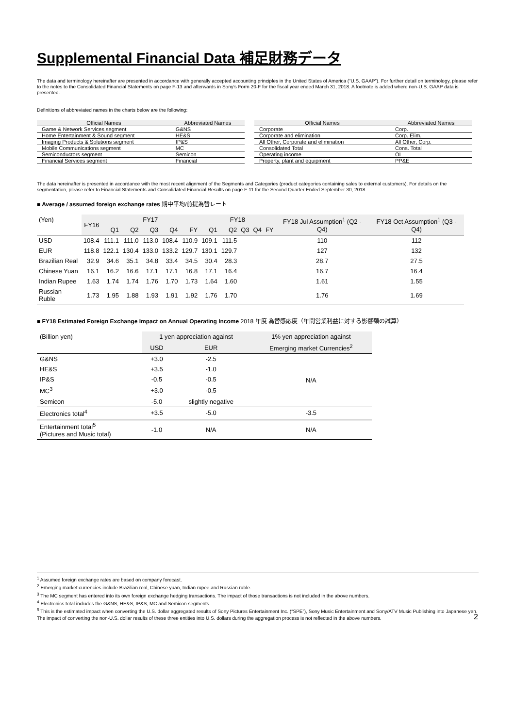Supplemental Financial Data 補足財務データ
The data and terminology hereinafter are presented in accordance with generally accepted accounting principles in the United States of America (“U.S. GAAP”). For further detail on terminology, please refer to the notes to the Consolidated Financial Statements on page F-13 and afterwards in Sony’s Form 20-F for the fiscal year ended March 31, 2018. A footnote is added where non-U.S. GAAP data is presented.
Definitions of abbreviated names in the charts below are the following:
| Official Names | Abbreviated Names |
| --- | --- |
| Game & Network Services segment | G&NS |
| Home Entertainment & Sound segment | HE&S |
| Imaging Products & Solutions segment | IP&S |
| Mobile Communications segment | MC |
| Semiconductors segment | Semicon |
| Financial Services segment | Financial |
| Official Names | Abbreviated Names |
| --- | --- |
| Corporate | Corp. |
| Corporate and elimination | Corp. Elim. |
| All Other, Corporate and elimination | All Other, Corp. |
| Consolidated Total | Cons. Total |
| Operating income | OI |
| Property, plant and equipment | PP&E |
The data hereinafter is presented in accordance with the most recent alignment of the Segments and Categories (product categories containing sales to external customers). For details on the segmentation, please refer to Financial Statements and Consolidated Financial Results on page F-11 for the Second Quarter Ended September 30, 2018.
■ Average / assumed foreign exchange rates 期中平均/前提為替レート
| (Yen) | FY16 | FY17 | | | | | FY18 | | | | | FY18 Jul Assumption<sup>1</sup> (Q2 - Q4) | FY18 Oct Assumption<sup>1</sup> (Q3 - Q4) |
| --- | --- | --- | --- | --- | --- | --- | --- | --- | --- | --- | --- | --- | --- |
| | | Q1 | Q2 | Q3 | Q4 | FY | Q1 | Q2 | Q3 | Q4 | FY | | |
| USD | 108.4 | 111.1 | 111.0 | 113.0 | 108.4 | 110.9 | 109.1 | 111.5 | | | | 110 | 112 |
| EUR | 118.8 | 122.1 | 130.4 | 133.0 | 133.2 | 129.7 | 130.1 | 129.7 | | | | 127 | 132 |
| Brazilian Real | 32.9 | 34.6 | 35.1 | 34.8 | 33.4 | 34.5 | 30.4 | 28.3 | | | | 28.7 | 27.5 |
| Chinese Yuan | 16.1 | 16.2 | 16.6 | 17.1 | 17.1 | 16.8 | 17.1 | 16.4 | | | | 16.7 | 16.4 |
| Indian Rupee | 1.63 | 1.74 | 1.74 | 1.76 | 1.70 | 1.73 | 1.64 | 1.60 | | | | 1.61 | 1.55 |
| Russian Ruble | 1.73 | 1.95 | 1.88 | 1.93 | 1.91 | 1.92 | 1.76 | 1.70 | | | | 1.76 | 1.69 |
■ FY18 Estimated Foreign Exchange Impact on Annual Operating Income 2018 年度 為替感応度（年間営業利益に対する影響額の試算）
| (Billion yen) | 1 yen appreciation against | | 1% yen appreciation against |
| --- | --- | --- | --- |
| | USD | EUR | Emerging market Currencies<sup>2</sup> |
| G&NS | +3.0 | -2.5 | N/A |
| HE&S | +3.5 | -1.0 | |
| IP&S | -0.5 | -0.5 | |
| MC<sup>3</sup> | +3.0 | -0.5 | |
| Semicon | -5.0 | slightly negative | |
| Electronics total<sup>4</sup> | +3.5 | -5.0 | -3.5 |
| Entertainment total<sup>5</sup> (Pictures and Music total) | -1.0 | N/A | N/A |
<sup>1</sup> Assumed foreign exchange rates are based on company forecast.
<sup>2</sup> Emerging market currencies include Brazilian real, Chinese yuan, Indian rupee and Russian ruble.
<sup>3</sup> The MC segment has entered into its own foreign exchange hedging transactions. The impact of those transactions is not included in the above numbers.
<sup>4</sup> Electronics total includes the G&NS, HE&S, IP&S, MC and Semicon segments.
<sup>5</sup> This is the estimated impact when converting the U.S. dollar aggregated results of Sony Pictures Entertainment Inc. (“SPE”), Sony Music Entertainment and Sony/ATV Music Publishing into Japanese yen. The impact of converting the non-U.S. dollar results of these three entities into U.S. dollars during the aggregation process is not reflected in the above numbers.
2